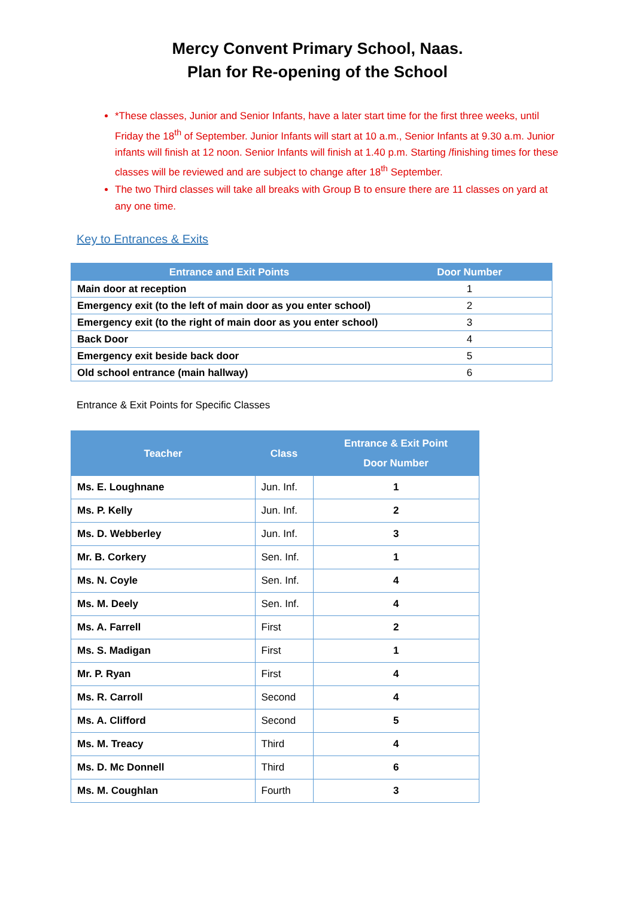Mercy Convent Primary School, Naas.
Plan for Re-opening of the School
*These classes, Junior and Senior Infants, have a later start time for the first three weeks, until Friday the 18<sup>th</sup> of September. Junior Infants will start at 10 a.m., Senior Infants at 9.30 a.m. Junior infants will finish at 12 noon. Senior Infants will finish at 1.40 p.m. Starting /finishing times for these classes will be reviewed and are subject to change after 18<sup>th</sup> September.
The two Third classes will take all breaks with Group B to ensure there are 11 classes on yard at any one time.
Key to Entrances & Exits
| Entrance and Exit Points | Door Number |
| --- | --- |
| Main door at reception | 1 |
| Emergency exit (to the left of main door as you enter school) | 2 |
| Emergency exit (to the right of main door as you enter school) | 3 |
| Back Door | 4 |
| Emergency exit beside back door | 5 |
| Old school entrance (main hallway) | 6 |
Entrance & Exit Points for Specific Classes
| Teacher | Class | Entrance & Exit Point Door Number |
| --- | --- | --- |
| Ms. E. Loughnane | Jun. Inf. | 1 |
| Ms. P. Kelly | Jun. Inf. | 2 |
| Ms. D. Webberley | Jun. Inf. | 3 |
| Mr. B. Corkery | Sen. Inf. | 1 |
| Ms. N. Coyle | Sen. Inf. | 4 |
| Ms. M. Deely | Sen. Inf. | 4 |
| Ms. A. Farrell | First | 2 |
| Ms. S. Madigan | First | 1 |
| Mr. P. Ryan | First | 4 |
| Ms. R. Carroll | Second | 4 |
| Ms. A. Clifford | Second | 5 |
| Ms. M. Treacy | Third | 4 |
| Ms. D. Mc Donnell | Third | 6 |
| Ms. M. Coughlan | Fourth | 3 |